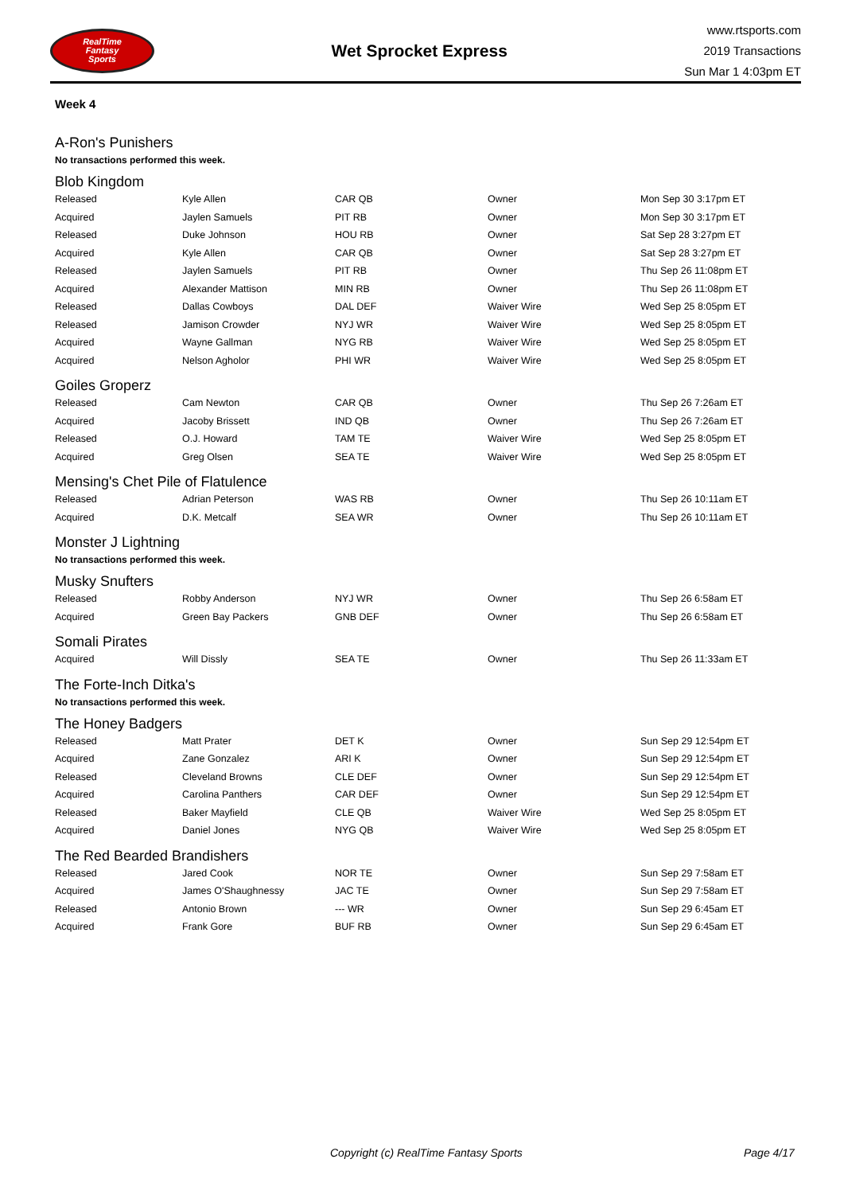RealTime
Fantasy
Sports
Wet Sprocket Express
www.rtsports.com
2019 Transactions
Sun Mar 1 4:03pm ET
Week 4
A-Ron's Punishers
No transactions performed this week.
Blob Kingdom
| Released | Kyle Allen | CAR QB | Owner | Mon Sep 30 3:17pm ET |
| Acquired | Jaylen Samuels | PIT RB | Owner | Mon Sep 30 3:17pm ET |
| Released | Duke Johnson | HOU RB | Owner | Sat Sep 28 3:27pm ET |
| Acquired | Kyle Allen | CAR QB | Owner | Sat Sep 28 3:27pm ET |
| Released | Jaylen Samuels | PIT RB | Owner | Thu Sep 26 11:08pm ET |
| Acquired | Alexander Mattison | MIN RB | Owner | Thu Sep 26 11:08pm ET |
| Released | Dallas Cowboys | DAL DEF | Waiver Wire | Wed Sep 25 8:05pm ET |
| Released | Jamison Crowder | NYJ WR | Waiver Wire | Wed Sep 25 8:05pm ET |
| Acquired | Wayne Gallman | NYG RB | Waiver Wire | Wed Sep 25 8:05pm ET |
| Acquired | Nelson Agholor | PHI WR | Waiver Wire | Wed Sep 25 8:05pm ET |
Goiles Groperz
| Released | Cam Newton | CAR QB | Owner | Thu Sep 26 7:26am ET |
| Acquired | Jacoby Brissett | IND QB | Owner | Thu Sep 26 7:26am ET |
| Released | O.J. Howard | TAM TE | Waiver Wire | Wed Sep 25 8:05pm ET |
| Acquired | Greg Olsen | SEA TE | Waiver Wire | Wed Sep 25 8:05pm ET |
Mensing's Chet Pile of Flatulence
| Released | Adrian Peterson | WAS RB | Owner | Thu Sep 26 10:11am ET |
| Acquired | D.K. Metcalf | SEA WR | Owner | Thu Sep 26 10:11am ET |
Monster J Lightning
No transactions performed this week.
Musky Snufters
| Released | Robby Anderson | NYJ WR | Owner | Thu Sep 26 6:58am ET |
| Acquired | Green Bay Packers | GNB DEF | Owner | Thu Sep 26 6:58am ET |
Somali Pirates
| Acquired | Will Dissly | SEA TE | Owner | Thu Sep 26 11:33am ET |
The Forte-Inch Ditka's
No transactions performed this week.
The Honey Badgers
| Released | Matt Prater | DET K | Owner | Sun Sep 29 12:54pm ET |
| Acquired | Zane Gonzalez | ARI K | Owner | Sun Sep 29 12:54pm ET |
| Released | Cleveland Browns | CLE DEF | Owner | Sun Sep 29 12:54pm ET |
| Acquired | Carolina Panthers | CAR DEF | Owner | Sun Sep 29 12:54pm ET |
| Released | Baker Mayfield | CLE QB | Waiver Wire | Wed Sep 25 8:05pm ET |
| Acquired | Daniel Jones | NYG QB | Waiver Wire | Wed Sep 25 8:05pm ET |
The Red Bearded Brandishers
| Released | Jared Cook | NOR TE | Owner | Sun Sep 29 7:58am ET |
| Acquired | James O'Shaughnessy | JAC TE | Owner | Sun Sep 29 7:58am ET |
| Released | Antonio Brown | --- WR | Owner | Sun Sep 29 6:45am ET |
| Acquired | Frank Gore | BUF RB | Owner | Sun Sep 29 6:45am ET |
Copyright (c) RealTime Fantasy Sports Page 4/17